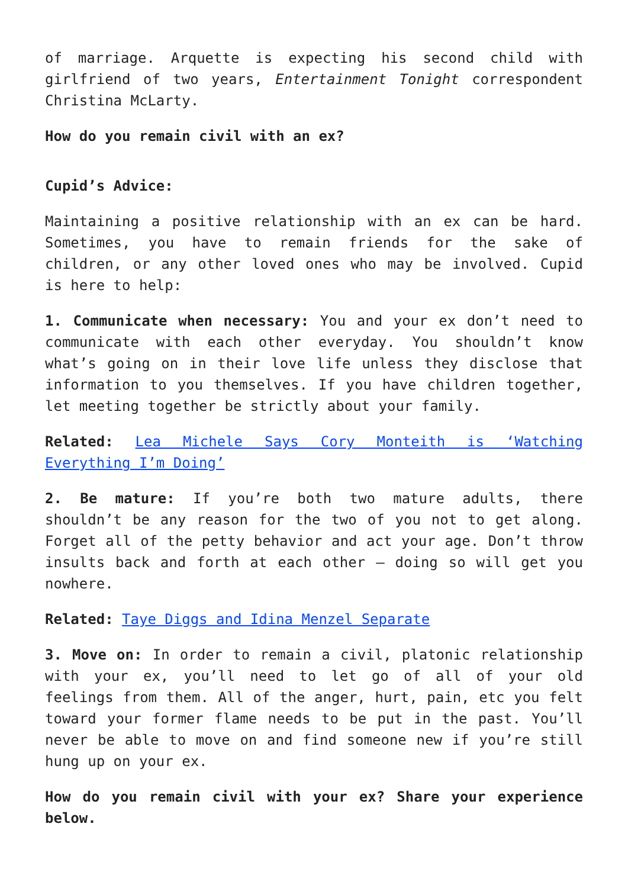of marriage. Arquette is expecting his second child with girlfriend of two years, Entertainment Tonight correspondent Christina McLarty.
How do you remain civil with an ex?
Cupid’s Advice:
Maintaining a positive relationship with an ex can be hard. Sometimes, you have to remain friends for the sake of children, or any other loved ones who may be involved. Cupid is here to help:
1. Communicate when necessary: You and your ex don’t need to communicate with each other everyday. You shouldn’t know what’s going on in their love life unless they disclose that information to you themselves. If you have children together, let meeting together be strictly about your family.
Related: Lea Michele Says Cory Monteith is ‘Watching Everything I’m Doing’
2. Be mature: If you’re both two mature adults, there shouldn’t be any reason for the two of you not to get along. Forget all of the petty behavior and act your age. Don’t throw insults back and forth at each other – doing so will get you nowhere.
Related: Taye Diggs and Idina Menzel Separate
3. Move on: In order to remain a civil, platonic relationship with your ex, you’ll need to let go of all of your old feelings from them. All of the anger, hurt, pain, etc you felt toward your former flame needs to be put in the past. You’ll never be able to move on and find someone new if you’re still hung up on your ex.
How do you remain civil with your ex? Share your experience below.